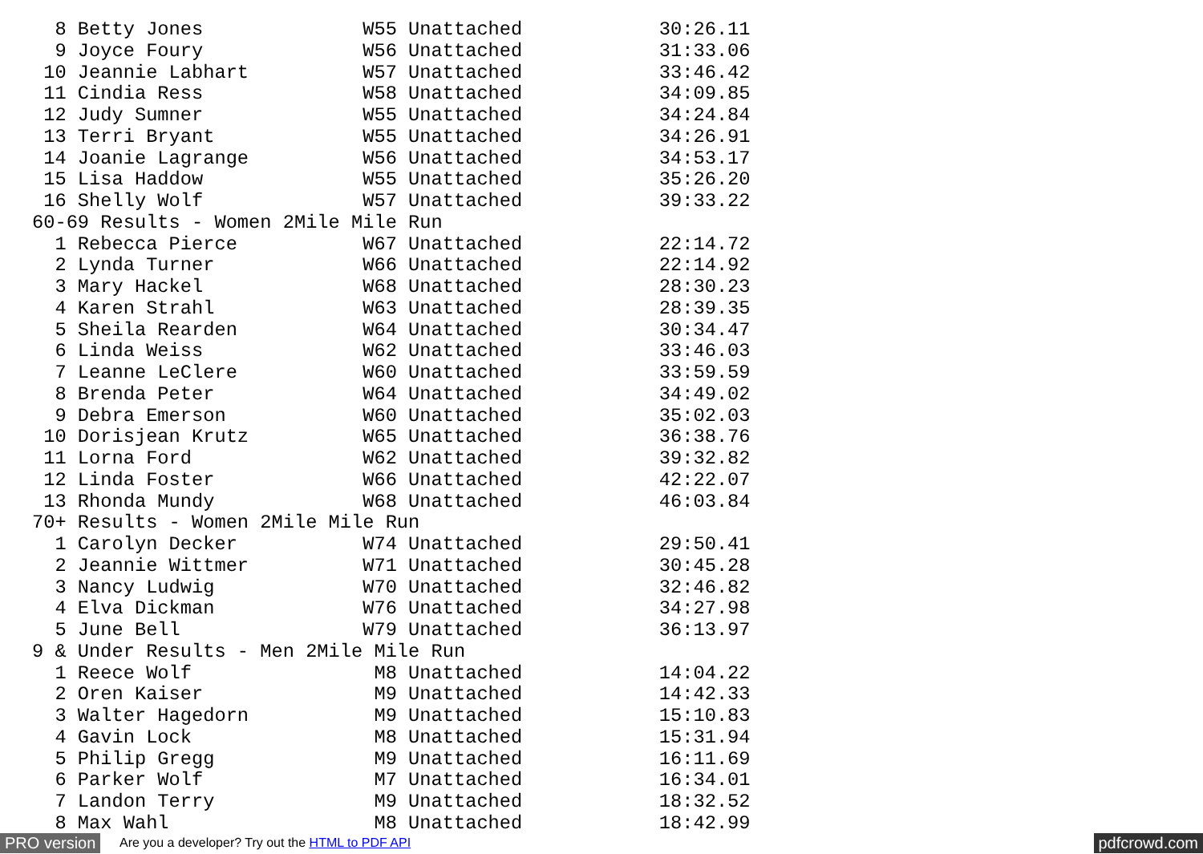8 Betty Jones              W55 Unattached            30:26.11
  9 Joyce Foury              W56 Unattached            31:33.06
 10 Jeannie Labhart          W57 Unattached            33:46.42
 11 Cindia Ress              W58 Unattached            34:09.85
 12 Judy Sumner              W55 Unattached            34:24.84
 13 Terri Bryant             W55 Unattached            34:26.91
 14 Joanie Lagrange          W56 Unattached            34:53.17
 15 Lisa Haddow              W55 Unattached            35:26.20
 16 Shelly Wolf              W57 Unattached            39:33.22
60-69 Results - Women 2Mile Mile Run
  1 Rebecca Pierce           W67 Unattached            22:14.72
  2 Lynda Turner             W66 Unattached            22:14.92
  3 Mary Hackel              W68 Unattached            28:30.23
  4 Karen Strahl             W63 Unattached            28:39.35
  5 Sheila Rearden           W64 Unattached            30:34.47
  6 Linda Weiss              W62 Unattached            33:46.03
  7 Leanne LeClere           W60 Unattached            33:59.59
  8 Brenda Peter             W64 Unattached            34:49.02
  9 Debra Emerson            W60 Unattached            35:02.03
 10 Dorisjean Krutz          W65 Unattached            36:38.76
 11 Lorna Ford               W62 Unattached            39:32.82
 12 Linda Foster             W66 Unattached            42:22.07
 13 Rhonda Mundy             W68 Unattached            46:03.84
70+ Results - Women 2Mile Mile Run
  1 Carolyn Decker           W74 Unattached            29:50.41
  2 Jeannie Wittmer          W71 Unattached            30:45.28
  3 Nancy Ludwig             W70 Unattached            32:46.82
  4 Elva Dickman             W76 Unattached            34:27.98
  5 June Bell                W79 Unattached            36:13.97
9 & Under Results - Men 2Mile Mile Run
  1 Reece Wolf                M8 Unattached            14:04.22
  2 Oren Kaiser               M9 Unattached            14:42.33
  3 Walter Hagedorn           M9 Unattached            15:10.83
  4 Gavin Lock                M8 Unattached            15:31.94
  5 Philip Gregg              M9 Unattached            16:11.69
  6 Parker Wolf               M7 Unattached            16:34.01
  7 Landon Terry              M9 Unattached            18:32.52
  8 Max Wahl                  M8 Unattached            18:42.99
PRO version Are you a developer? Try out the HTML to PDF API pdfcrowd.com